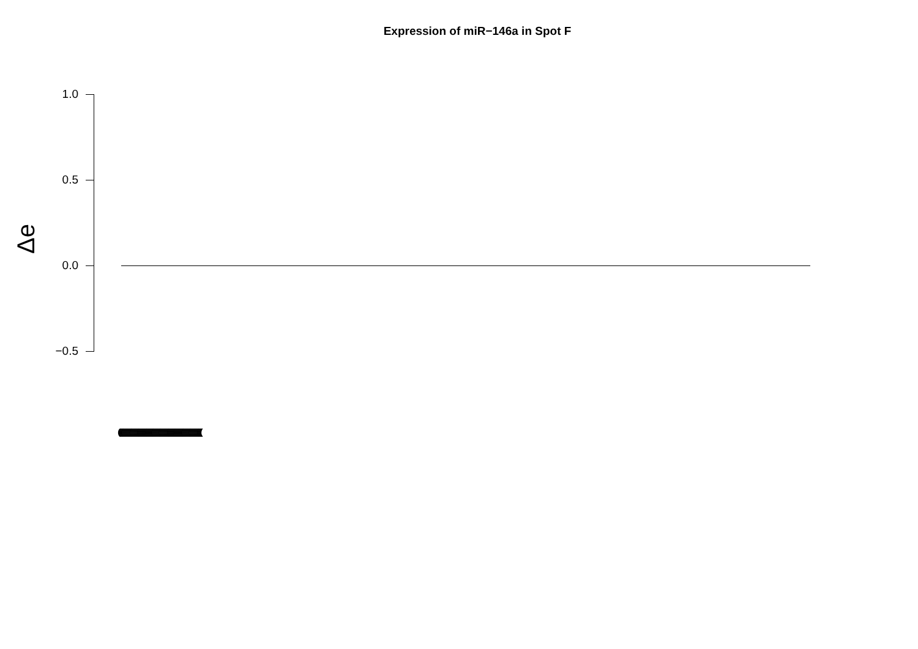Expression of miR−146a in Spot F
Δe
1.0
0.5
0.0
−0.5
(((((((((((((((((((((((((((((((((((((((((((((((((((((((((((((((((((((((((((((((((((((((((((((((((((((((((((((((((((((((((((((((((((((((((((((((((((((((((((((((((((((((((((((((((((((((((((((((((((((((((((((